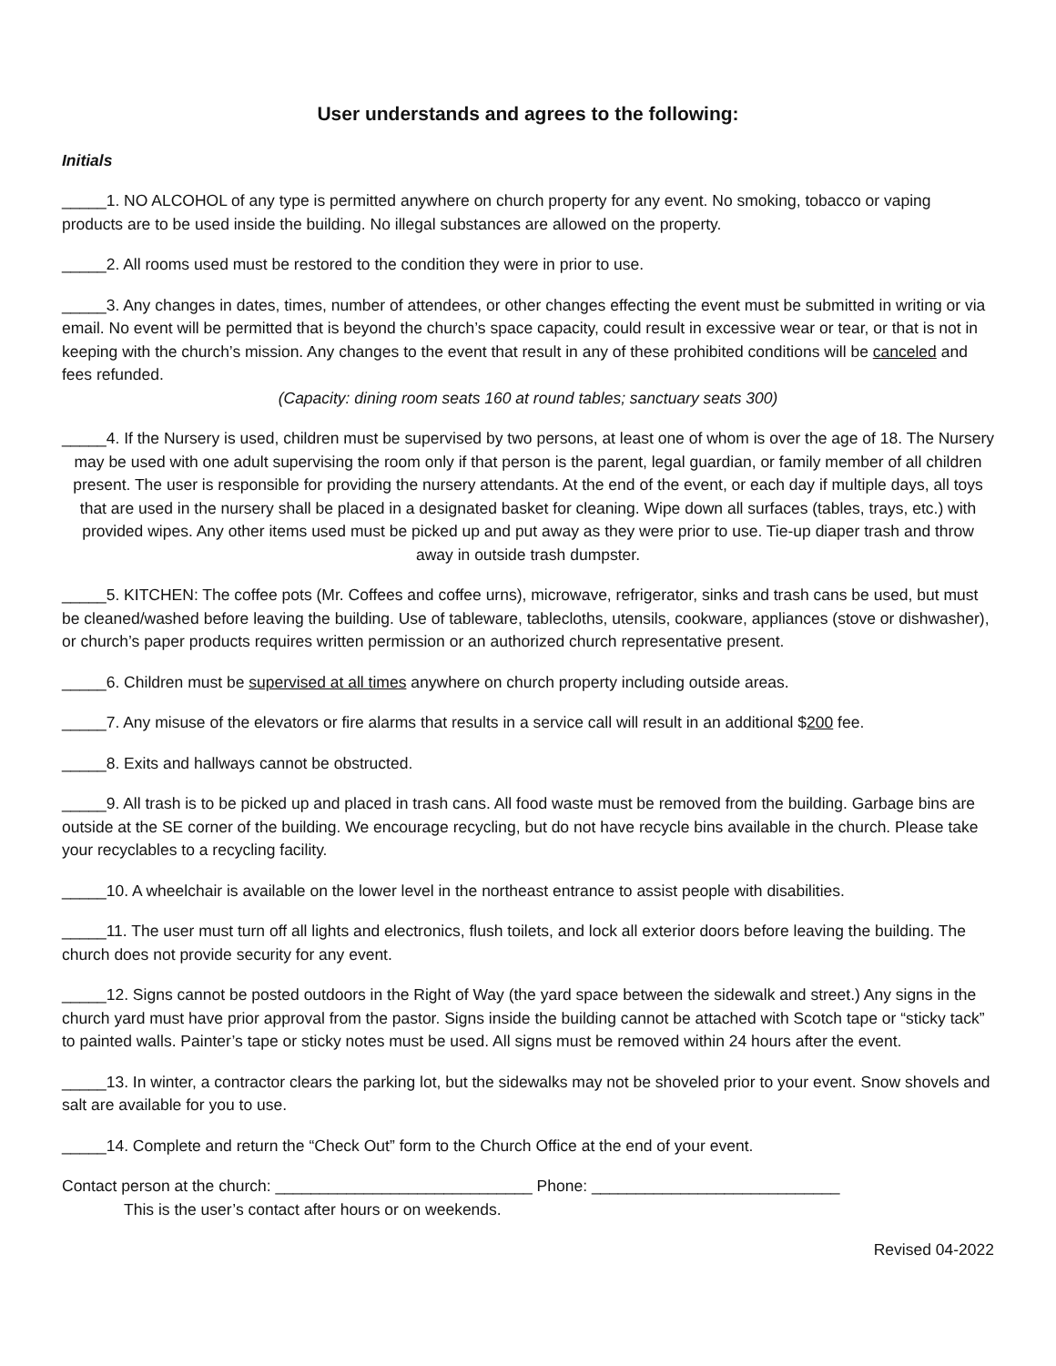User understands and agrees to the following:
Initials
_____1. NO ALCOHOL of any type is permitted anywhere on church property for any event. No smoking, tobacco or vaping products are to be used inside the building. No illegal substances are allowed on the property.
_____2. All rooms used must be restored to the condition they were in prior to use.
_____3. Any changes in dates, times, number of attendees, or other changes effecting the event must be submitted in writing or via email. No event will be permitted that is beyond the church’s space capacity, could result in excessive wear or tear, or that is not in keeping with the church’s mission. Any changes to the event that result in any of these prohibited conditions will be canceled and fees refunded.
(Capacity: dining room seats 160 at round tables; sanctuary seats 300)
_____4. If the Nursery is used, children must be supervised by two persons, at least one of whom is over the age of 18. The Nursery may be used with one adult supervising the room only if that person is the parent, legal guardian, or family member of all children present. The user is responsible for providing the nursery attendants. At the end of the event, or each day if multiple days, all toys that are used in the nursery shall be placed in a designated basket for cleaning. Wipe down all surfaces (tables, trays, etc.) with provided wipes. Any other items used must be picked up and put away as they were prior to use. Tie-up diaper trash and throw away in outside trash dumpster.
_____5. KITCHEN: The coffee pots (Mr. Coffees and coffee urns), microwave, refrigerator, sinks and trash cans be used, but must be cleaned/washed before leaving the building. Use of tableware, tablecloths, utensils, cookware, appliances (stove or dishwasher), or church’s paper products requires written permission or an authorized church representative present.
_____6. Children must be supervised at all times anywhere on church property including outside areas.
_____7. Any misuse of the elevators or fire alarms that results in a service call will result in an additional $200 fee.
_____8. Exits and hallways cannot be obstructed.
_____9. All trash is to be picked up and placed in trash cans. All food waste must be removed from the building. Garbage bins are outside at the SE corner of the building. We encourage recycling, but do not have recycle bins available in the church. Please take your recyclables to a recycling facility.
_____10. A wheelchair is available on the lower level in the northeast entrance to assist people with disabilities.
_____11. The user must turn off all lights and electronics, flush toilets, and lock all exterior doors before leaving the building. The church does not provide security for any event.
_____12. Signs cannot be posted outdoors in the Right of Way (the yard space between the sidewalk and street.) Any signs in the church yard must have prior approval from the pastor. Signs inside the building cannot be attached with Scotch tape or “sticky tack” to painted walls. Painter’s tape or sticky notes must be used. All signs must be removed within 24 hours after the event.
_____13. In winter, a contractor clears the parking lot, but the sidewalks may not be shoveled prior to your event. Snow shovels and salt are available for you to use.
_____14. Complete and return the “Check Out” form to the Church Office at the end of your event.
Contact person at the church: _____________________________ Phone: ____________________________
This is the user’s contact after hours or on weekends.
Revised 04-2022